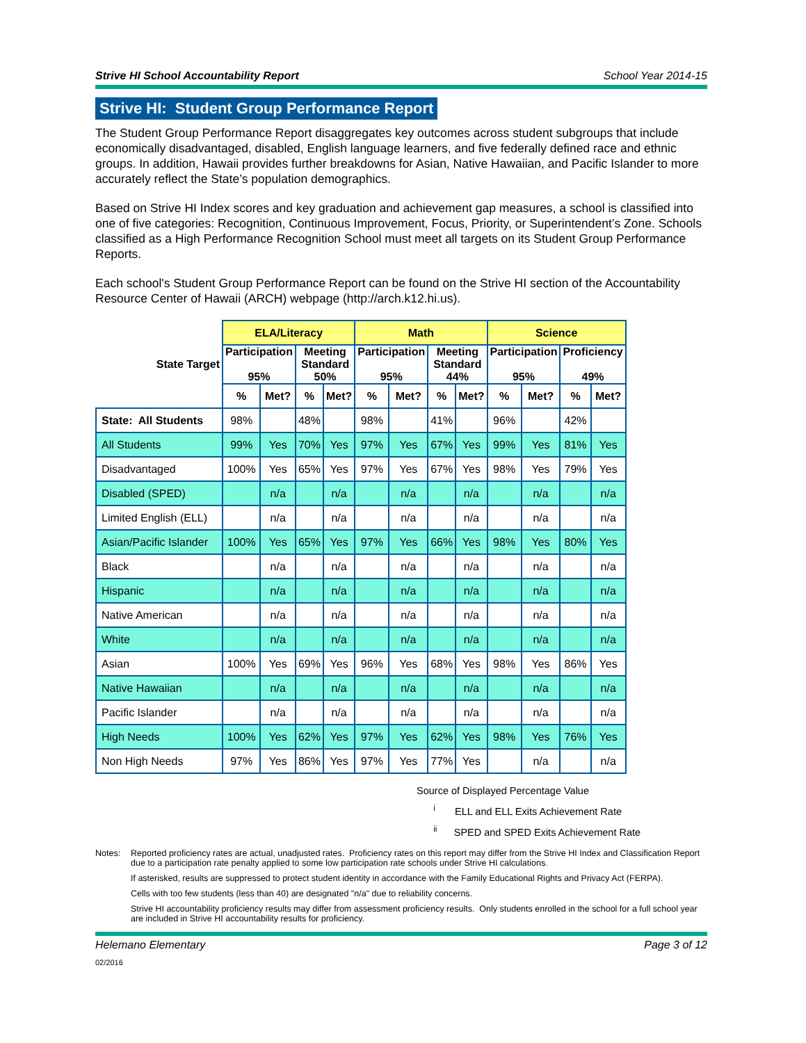Strive HI School Accountability Report School Year 2014-15
Strive HI: Student Group Performance Report
The Student Group Performance Report disaggregates key outcomes across student subgroups that include economically disadvantaged, disabled, English language learners, and five federally defined race and ethnic groups. In addition, Hawaii provides further breakdowns for Asian, Native Hawaiian, and Pacific Islander to more accurately reflect the State’s population demographics.
Based on Strive HI Index scores and key graduation and achievement gap measures, a school is classified into one of five categories: Recognition, Continuous Improvement, Focus, Priority, or Superintendent’s Zone. Schools classified as a High Performance Recognition School must meet all targets on its Student Group Performance Reports.
Each school's Student Group Performance Report can be found on the Strive HI section of the Accountability Resource Center of Hawaii (ARCH) webpage (http://arch.k12.hi.us).
| | ELA/Literacy | | | | Math | | | | Science | | | |
| State Target | Participation 95% | | Meeting Standard 50% | | Participation 95% | | Meeting Standard 44% | | Participation 95% | | Proficiency 49% | |
| | % | Met? | % | Met? | % | Met? | % | Met? | % | Met? | % | Met? |
| State: All Students | 98% | | 48% | | 98% | | 41% | | 96% | | 42% | |
| All Students | 99% | Yes | 70% | Yes | 97% | Yes | 67% | Yes | 99% | Yes | 81% | Yes |
| Disadvantaged | 100% | Yes | 65% | Yes | 97% | Yes | 67% | Yes | 98% | Yes | 79% | Yes |
| Disabled (SPED) | | n/a | | n/a | | n/a | | n/a | | n/a | | n/a |
| Limited English (ELL) | | n/a | | n/a | | n/a | | n/a | | n/a | | n/a |
| Asian/Pacific Islander | 100% | Yes | 65% | Yes | 97% | Yes | 66% | Yes | 98% | Yes | 80% | Yes |
| Black | | n/a | | n/a | | n/a | | n/a | | n/a | | n/a |
| Hispanic | | n/a | | n/a | | n/a | | n/a | | n/a | | n/a |
| Native American | | n/a | | n/a | | n/a | | n/a | | n/a | | n/a |
| White | | n/a | | n/a | | n/a | | n/a | | n/a | | n/a |
| Asian | 100% | Yes | 69% | Yes | 96% | Yes | 68% | Yes | 98% | Yes | 86% | Yes |
| Native Hawaiian | | n/a | | n/a | | n/a | | n/a | | n/a | | n/a |
| Pacific Islander | | n/a | | n/a | | n/a | | n/a | | n/a | | n/a |
| High Needs | 100% | Yes | 62% | Yes | 97% | Yes | 62% | Yes | 98% | Yes | 76% | Yes |
| Non High Needs | 97% | Yes | 86% | Yes | 97% | Yes | 77% | Yes | | n/a | | n/a |
Source of Displayed Percentage Value
<sup>i</sup> ELL and ELL Exits Achievement Rate
<sup>ii</sup> SPED and SPED Exits Achievement Rate
Notes: Reported proficiency rates are actual, unadjusted rates. Proficiency rates on this report may differ from the Strive HI Index and Classification Report due to a participation rate penalty applied to some low participation rate schools under Strive HI calculations.
If asterisked, results are suppressed to protect student identity in accordance with the Family Educational Rights and Privacy Act (FERPA).
Cells with too few students (less than 40) are designated "n/a" due to reliability concerns.
Strive HI accountability proficiency results may differ from assessment proficiency results. Only students enrolled in the school for a full school year are included in Strive HI accountability results for proficiency.
Helemano Elementary Page 3 of 12
02/2016